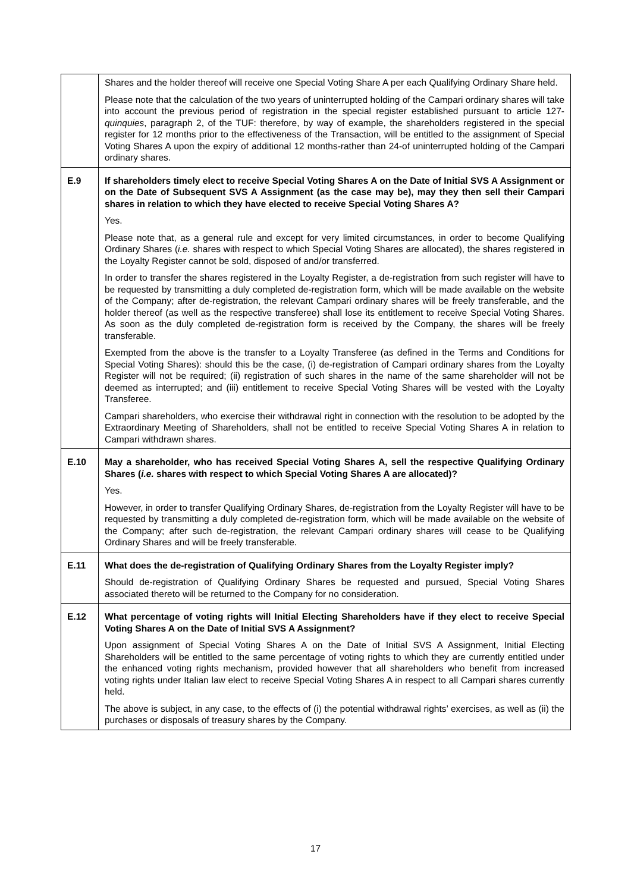| | Shares and the holder thereof will receive one Special Voting Share A per each Qualifying Ordinary Share held. Please note that the calculation of the two years of uninterrupted holding of the Campari ordinary shares will take into account the previous period of registration in the special register established pursuant to article 127- quinquies , paragraph 2, of the TUF: therefore, by way of example, the shareholders registered in the special register for 12 months prior to the effectiveness of the Transaction, will be entitled to the assignment of Special Voting Shares A upon the expiry of additional 12 months-rather than 24-of uninterrupted holding of the Campari ordinary shares. |
| E.9 | If shareholders timely elect to receive Special Voting Shares A on the Date of Initial SVS A Assignment or on the Date of Subsequent SVS A Assignment (as the case may be), may they then sell their Campari shares in relation to which they have elected to receive Special Voting Shares A? Yes. Please note that, as a general rule and except for very limited circumstances, in order to become Qualifying Ordinary Shares ( i.e. shares with respect to which Special Voting Shares are allocated), the shares registered in the Loyalty Register cannot be sold, disposed of and/or transferred. In order to transfer the shares registered in the Loyalty Register, a de-registration from such register will have to be requested by transmitting a duly completed de-registration form, which will be made available on the website of the Company; after de-registration, the relevant Campari ordinary shares will be freely transferable, and the holder thereof (as well as the respective transferee) shall lose its entitlement to receive Special Voting Shares. As soon as the duly completed de-registration form is received by the Company, the shares will be freely transferable. Exempted from the above is the transfer to a Loyalty Transferee (as defined in the Terms and Conditions for Special Voting Shares): should this be the case, (i) de-registration of Campari ordinary shares from the Loyalty Register will not be required; (ii) registration of such shares in the name of the same shareholder will not be deemed as interrupted; and (iii) entitlement to receive Special Voting Shares will be vested with the Loyalty Transferee. Campari shareholders, who exercise their withdrawal right in connection with the resolution to be adopted by the Extraordinary Meeting of Shareholders, shall not be entitled to receive Special Voting Shares A in relation to Campari withdrawn shares. |
| E.10 | May a shareholder, who has received Special Voting Shares A, sell the respective Qualifying Ordinary Shares ( i.e. shares with respect to which Special Voting Shares A are allocated)? Yes. However, in order to transfer Qualifying Ordinary Shares, de-registration from the Loyalty Register will have to be requested by transmitting a duly completed de-registration form, which will be made available on the website of the Company; after such de-registration, the relevant Campari ordinary shares will cease to be Qualifying Ordinary Shares and will be freely transferable. |
| E.11 | What does the de-registration of Qualifying Ordinary Shares from the Loyalty Register imply? Should de-registration of Qualifying Ordinary Shares be requested and pursued, Special Voting Shares associated thereto will be returned to the Company for no consideration. |
| E.12 | What percentage of voting rights will Initial Electing Shareholders have if they elect to receive Special Voting Shares A on the Date of Initial SVS A Assignment? Upon assignment of Special Voting Shares A on the Date of Initial SVS A Assignment, Initial Electing Shareholders will be entitled to the same percentage of voting rights to which they are currently entitled under the enhanced voting rights mechanism, provided however that all shareholders who benefit from increased voting rights under Italian law elect to receive Special Voting Shares A in respect to all Campari shares currently held. The above is subject, in any case, to the effects of (i) the potential withdrawal rights’ exercises, as well as (ii) the purchases or disposals of treasury shares by the Company. |
17